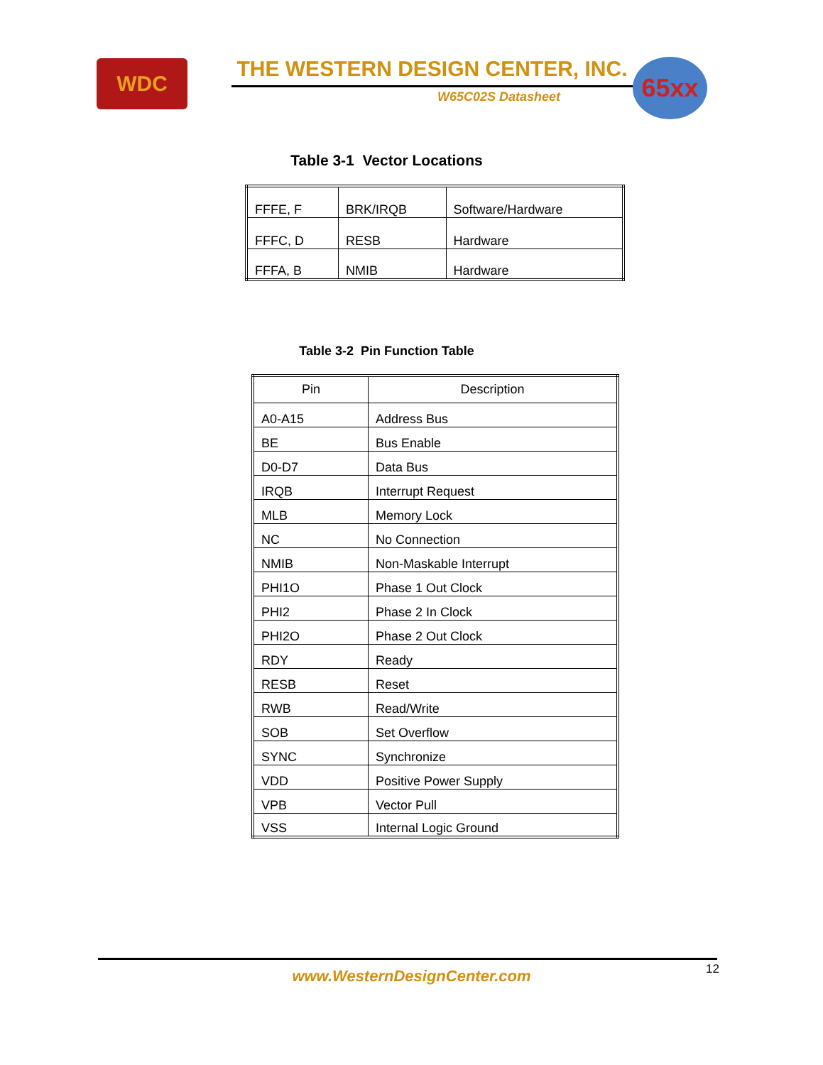WDC THE WESTERN DESIGN CENTER, INC.
W65C02S Datasheet
65xx
Table 3-1 Vector Locations
| FFFE, F | BRK/IRQB | Software/Hardware |
| FFFC, D | RESB | Hardware |
| FFFA, B | NMIB | Hardware |
Table 3-2 Pin Function Table
| Pin | Description |
| --- | --- |
| A0-A15 | Address Bus |
| BE | Bus Enable |
| D0-D7 | Data Bus |
| IRQB | Interrupt Request |
| MLB | Memory Lock |
| NC | No Connection |
| NMIB | Non-Maskable Interrupt |
| PHI1O | Phase 1 Out Clock |
| PHI2 | Phase 2 In Clock |
| PHI2O | Phase 2 Out Clock |
| RDY | Ready |
| RESB | Reset |
| RWB | Read/Write |
| SOB | Set Overflow |
| SYNC | Synchronize |
| VDD | Positive Power Supply |
| VPB | Vector Pull |
| VSS | Internal Logic Ground |
12
www.WesternDesignCenter.com